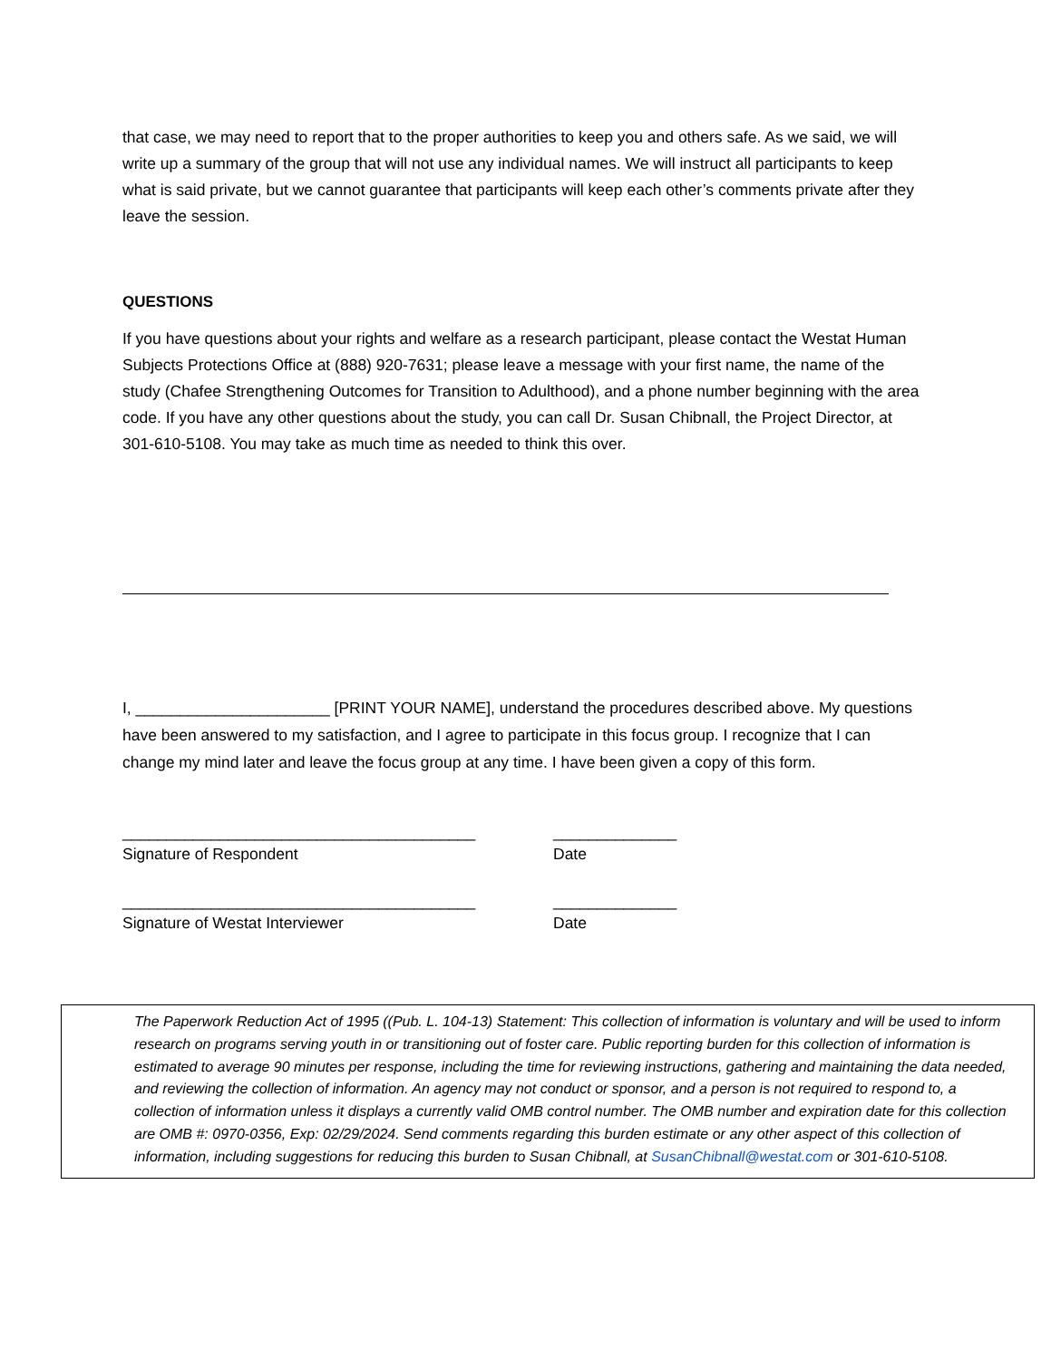that case, we may need to report that to the proper authorities to keep you and others safe. As we said, we will write up a summary of the group that will not use any individual names. We will instruct all participants to keep what is said private, but we cannot guarantee that participants will keep each other’s comments private after they leave the session.
QUESTIONS
If you have questions about your rights and welfare as a research participant, please contact the Westat Human Subjects Protections Office at (888) 920-7631; please leave a message with your first name, the name of the study (Chafee Strengthening Outcomes for Transition to Adulthood), and a phone number beginning with the area code. If you have any other questions about the study, you can call Dr. Susan Chibnall, the Project Director, at 301-610-5108. You may take as much time as needed to think this over.
I, ______________________ [PRINT YOUR NAME], understand the procedures described above. My questions have been answered to my satisfaction, and I agree to participate in this focus group. I recognize that I can change my mind later and leave the focus group at any time. I have been given a copy of this form.
________________________________________
Signature of Respondent
______________
Date
________________________________________
Signature of Westat Interviewer
______________
Date
The Paperwork Reduction Act of 1995 ((Pub. L. 104-13) Statement: This collection of information is voluntary and will be used to inform research on programs serving youth in or transitioning out of foster care. Public reporting burden for this collection of information is estimated to average 90 minutes per response, including the time for reviewing instructions, gathering and maintaining the data needed, and reviewing the collection of information. An agency may not conduct or sponsor, and a person is not required to respond to, a collection of information unless it displays a currently valid OMB control number. The OMB number and expiration date for this collection are OMB #: 0970-0356, Exp: 02/29/2024. Send comments regarding this burden estimate or any other aspect of this collection of information, including suggestions for reducing this burden to Susan Chibnall, at SusanChibnall@westat.com or 301-610-5108.